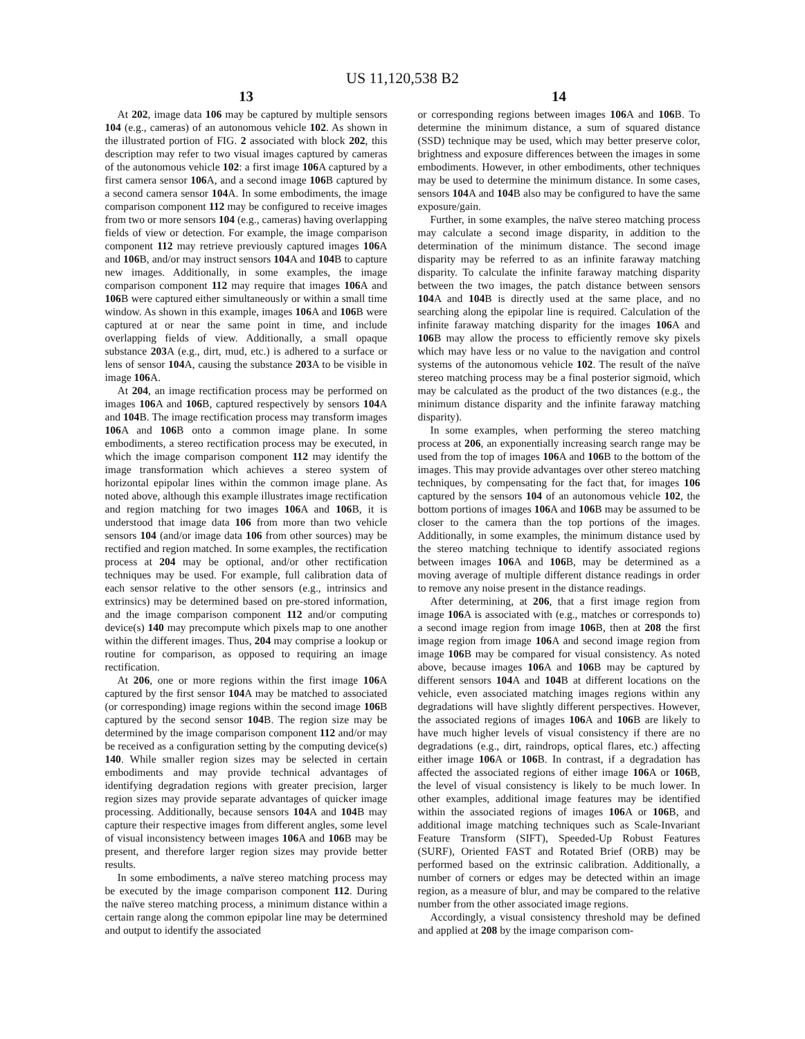US 11,120,538 B2
13
At 202, image data 106 may be captured by multiple sensors 104 (e.g., cameras) of an autonomous vehicle 102. As shown in the illustrated portion of FIG. 2 associated with block 202, this description may refer to two visual images captured by cameras of the autonomous vehicle 102: a first image 106 A captured by a first camera sensor 106 A, and a second image 106 B captured by a second camera sensor 104 A. In some embodiments, the image comparison component 112 may be configured to receive images from two or more sensors 104 (e.g., cameras) having overlapping fields of view or detection. For example, the image comparison component 112 may retrieve previously captured images 106 A and 106 B, and/or may instruct sensors 104 A and 104 B to capture new images. Additionally, in some examples, the image comparison component 112 may require that images 106 A and 106 B were captured either simultaneously or within a small time window. As shown in this example, images 106 A and 106 B were captured at or near the same point in time, and include overlapping fields of view. Additionally, a small opaque substance 203 A (e.g., dirt, mud, etc.) is adhered to a surface or lens of sensor 104 A, causing the substance 203 A to be visible in image 106 A.
At 204, an image rectification process may be performed on images 106 A and 106 B, captured respectively by sensors 104 A and 104 B. The image rectification process may transform images 106 A and 106 B onto a common image plane. In some embodiments, a stereo rectification process may be executed, in which the image comparison component 112 may identify the image transformation which achieves a stereo system of horizontal epipolar lines within the common image plane. As noted above, although this example illustrates image rectification and region matching for two images 106 A and 106 B, it is understood that image data 106 from more than two vehicle sensors 104 (and/or image data 106 from other sources) may be rectified and region matched. In some examples, the rectification process at 204 may be optional, and/or other rectification techniques may be used. For example, full calibration data of each sensor relative to the other sensors (e.g., intrinsics and extrinsics) may be determined based on pre-stored information, and the image comparison component 112 and/or computing device(s) 140 may precompute which pixels map to one another within the different images. Thus, 204 may comprise a lookup or routine for comparison, as opposed to requiring an image rectification.
At 206, one or more regions within the first image 106 A captured by the first sensor 104 A may be matched to associated (or corresponding) image regions within the second image 106 B captured by the second sensor 104 B. The region size may be determined by the image comparison component 112 and/or may be received as a configuration setting by the computing device(s) 140. While smaller region sizes may be selected in certain embodiments and may provide technical advantages of identifying degradation regions with greater precision, larger region sizes may provide separate advantages of quicker image processing. Additionally, because sensors 104 A and 104 B may capture their respective images from different angles, some level of visual inconsistency between images 106 A and 106 B may be present, and therefore larger region sizes may provide better results.
In some embodiments, a naïve stereo matching process may be executed by the image comparison component 112. During the naïve stereo matching process, a minimum distance within a certain range along the common epipolar line may be determined and output to identify the associated
14
or corresponding regions between images 106 A and 106 B. To determine the minimum distance, a sum of squared distance (SSD) technique may be used, which may better preserve color, brightness and exposure differences between the images in some embodiments. However, in other embodiments, other techniques may be used to determine the minimum distance. In some cases, sensors 104 A and 104 B also may be configured to have the same exposure/gain.
Further, in some examples, the naïve stereo matching process may calculate a second image disparity, in addition to the determination of the minimum distance. The second image disparity may be referred to as an infinite faraway matching disparity. To calculate the infinite faraway matching disparity between the two images, the patch distance between sensors 104 A and 104 B is directly used at the same place, and no searching along the epipolar line is required. Calculation of the infinite faraway matching disparity for the images 106 A and 106 B may allow the process to efficiently remove sky pixels which may have less or no value to the navigation and control systems of the autonomous vehicle 102. The result of the naïve stereo matching process may be a final posterior sigmoid, which may be calculated as the product of the two distances (e.g., the minimum distance disparity and the infinite faraway matching disparity).
In some examples, when performing the stereo matching process at 206, an exponentially increasing search range may be used from the top of images 106 A and 106 B to the bottom of the images. This may provide advantages over other stereo matching techniques, by compensating for the fact that, for images 106 captured by the sensors 104 of an autonomous vehicle 102, the bottom portions of images 106 A and 106 B may be assumed to be closer to the camera than the top portions of the images. Additionally, in some examples, the minimum distance used by the stereo matching technique to identify associated regions between images 106 A and 106 B, may be determined as a moving average of multiple different distance readings in order to remove any noise present in the distance readings.
After determining, at 206, that a first image region from image 106 A is associated with (e.g., matches or corresponds to) a second image region from image 106 B, then at 208 the first image region from image 106 A and second image region from image 106 B may be compared for visual consistency. As noted above, because images 106 A and 106 B may be captured by different sensors 104 A and 104 B at different locations on the vehicle, even associated matching images regions within any degradations will have slightly different perspectives. However, the associated regions of images 106 A and 106 B are likely to have much higher levels of visual consistency if there are no degradations (e.g., dirt, raindrops, optical flares, etc.) affecting either image 106 A or 106 B. In contrast, if a degradation has affected the associated regions of either image 106 A or 106 B, the level of visual consistency is likely to be much lower. In other examples, additional image features may be identified within the associated regions of images 106 A or 106 B, and additional image matching techniques such as Scale-Invariant Feature Transform (SIFT), Speeded-Up Robust Features (SURF), Oriented FAST and Rotated Brief (ORB) may be performed based on the extrinsic calibration. Additionally, a number of corners or edges may be detected within an image region, as a measure of blur, and may be compared to the relative number from the other associated image regions.
Accordingly, a visual consistency threshold may be defined and applied at 208 by the image comparison com-